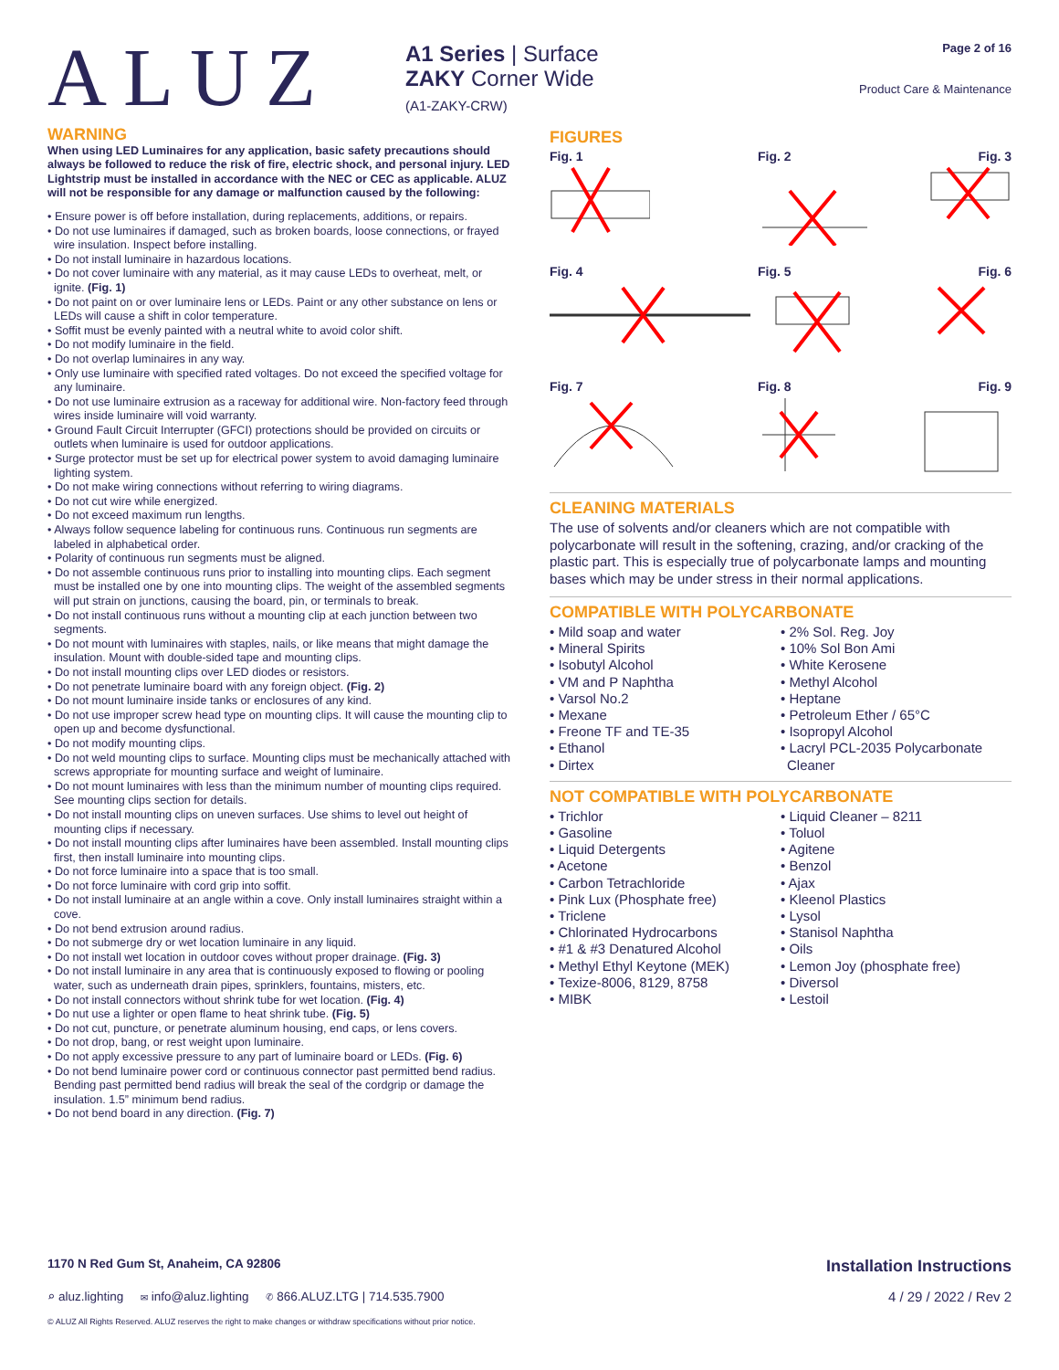ALUZ
A1 Series | Surface
ZAKY Corner Wide
(A1-ZAKY-CRW)
Page 2 of 16
Product Care & Maintenance
WARNING
When using LED Luminaires for any application, basic safety precautions should always be followed to reduce the risk of fire, electric shock, and personal injury. LED Lightstrip must be installed in accordance with the NEC or CEC as applicable. ALUZ will not be responsible for any damage or malfunction caused by the following:
• Ensure power is off before installation, during replacements, additions, or repairs.
• Do not use luminaires if damaged, such as broken boards, loose connections, or frayed wire insulation. Inspect before installing.
• Do not install luminaire in hazardous locations.
• Do not cover luminaire with any material, as it may cause LEDs to overheat, melt, or ignite. (Fig. 1)
• Do not paint on or over luminaire lens or LEDs. Paint or any other substance on lens or LEDs will cause a shift in color temperature.
• Soffit must be evenly painted with a neutral white to avoid color shift.
• Do not modify luminaire in the field.
• Do not overlap luminaires in any way.
• Only use luminaire with specified rated voltages. Do not exceed the specified voltage for any luminaire.
• Do not use luminaire extrusion as a raceway for additional wire. Non-factory feed through wires inside luminaire will void warranty.
• Ground Fault Circuit Interrupter (GFCI) protections should be provided on circuits or outlets when luminaire is used for outdoor applications.
• Surge protector must be set up for electrical power system to avoid damaging luminaire lighting system.
• Do not make wiring connections without referring to wiring diagrams.
• Do not cut wire while energized.
• Do not exceed maximum run lengths.
• Always follow sequence labeling for continuous runs. Continuous run segments are labeled in alphabetical order.
• Polarity of continuous run segments must be aligned.
• Do not assemble continuous runs prior to installing into mounting clips. Each segment must be installed one by one into mounting clips. The weight of the assembled segments will put strain on junctions, causing the board, pin, or terminals to break.
• Do not install continuous runs without a mounting clip at each junction between two segments.
• Do not mount with luminaires with staples, nails, or like means that might damage the insulation. Mount with double-sided tape and mounting clips.
• Do not install mounting clips over LED diodes or resistors.
• Do not penetrate luminaire board with any foreign object. (Fig. 2)
• Do not mount luminaire inside tanks or enclosures of any kind.
• Do not use improper screw head type on mounting clips. It will cause the mounting clip to open up and become dysfunctional.
• Do not modify mounting clips.
• Do not weld mounting clips to surface. Mounting clips must be mechanically attached with screws appropriate for mounting surface and weight of luminaire.
• Do not mount luminaires with less than the minimum number of mounting clips required. See mounting clips section for details.
• Do not install mounting clips on uneven surfaces. Use shims to level out height of mounting clips if necessary.
• Do not install mounting clips after luminaires have been assembled. Install mounting clips first, then install luminaire into mounting clips.
• Do not force luminaire into a space that is too small.
• Do not force luminaire with cord grip into soffit.
• Do not install luminaire at an angle within a cove. Only install luminaires straight within a cove.
• Do not bend extrusion around radius.
• Do not submerge dry or wet location luminaire in any liquid.
• Do not install wet location in outdoor coves without proper drainage. (Fig. 3)
• Do not install luminaire in any area that is continuously exposed to flowing or pooling water, such as underneath drain pipes, sprinklers, fountains, misters, etc.
• Do not install connectors without shrink tube for wet location. (Fig. 4)
• Do nut use a lighter or open flame to heat shrink tube. (Fig. 5)
• Do not cut, puncture, or penetrate aluminum housing, end caps, or lens covers.
• Do not drop, bang, or rest weight upon luminaire.
• Do not apply excessive pressure to any part of luminaire board or LEDs. (Fig. 6)
• Do not bend luminaire power cord or continuous connector past permitted bend radius. Bending past permitted bend radius will break the seal of the cordgrip or damage the insulation. 1.5” minimum bend radius.
• Do not bend board in any direction. (Fig. 7)
FIGURES
Fig. 1
Fig. 2
Fig. 3
Fig. 4
Fig. 5
Fig. 6
Fig. 7
Fig. 8
Fig. 9
CLEANING MATERIALS
The use of solvents and/or cleaners which are not compatible with polycarbonate will result in the softening, crazing, and/or cracking of the plastic part. This is especially true of polycarbonate lamps and mounting bases which may be under stress in their normal applications.
COMPATIBLE WITH POLYCARBONATE
• Mild soap and water
• Mineral Spirits
• Isobutyl Alcohol
• VM and P Naphtha
• Varsol No.2
• Mexane
• Freone TF and TE-35
• Ethanol
• Dirtex
• 2% Sol. Reg. Joy
• 10% Sol Bon Ami
• White Kerosene
• Methyl Alcohol
• Heptane
• Petroleum Ether / 65°C
• Isopropyl Alcohol
• Lacryl PCL-2035 Polycarbonate Cleaner
NOT COMPATIBLE WITH POLYCARBONATE
• Trichlor
• Gasoline
• Liquid Detergents
• Acetone
• Carbon Tetrachloride
• Pink Lux (Phosphate free)
• Triclene
• Chlorinated Hydrocarbons
• #1 & #3 Denatured Alcohol
• Methyl Ethyl Keytone (MEK)
• Texize-8006, 8129, 8758
• MIBK
• Liquid Cleaner – 8211
• Toluol
• Agitene
• Benzol
• Ajax
• Kleenol Plastics
• Lysol
• Stanisol Naphtha
• Oils
• Lemon Joy (phosphate free)
• Diversol
• Lestoil
1170 N Red Gum St, Anaheim, CA 92806 Installation Instructions
⌕ aluz.lighting ✉ info@aluz.lighting ✆ 866.ALUZ.LTG | 714.535.7900 4 / 29 / 2022 / Rev 2
© ALUZ All Rights Reserved. ALUZ reserves the right to make changes or withdraw specifications without prior notice.